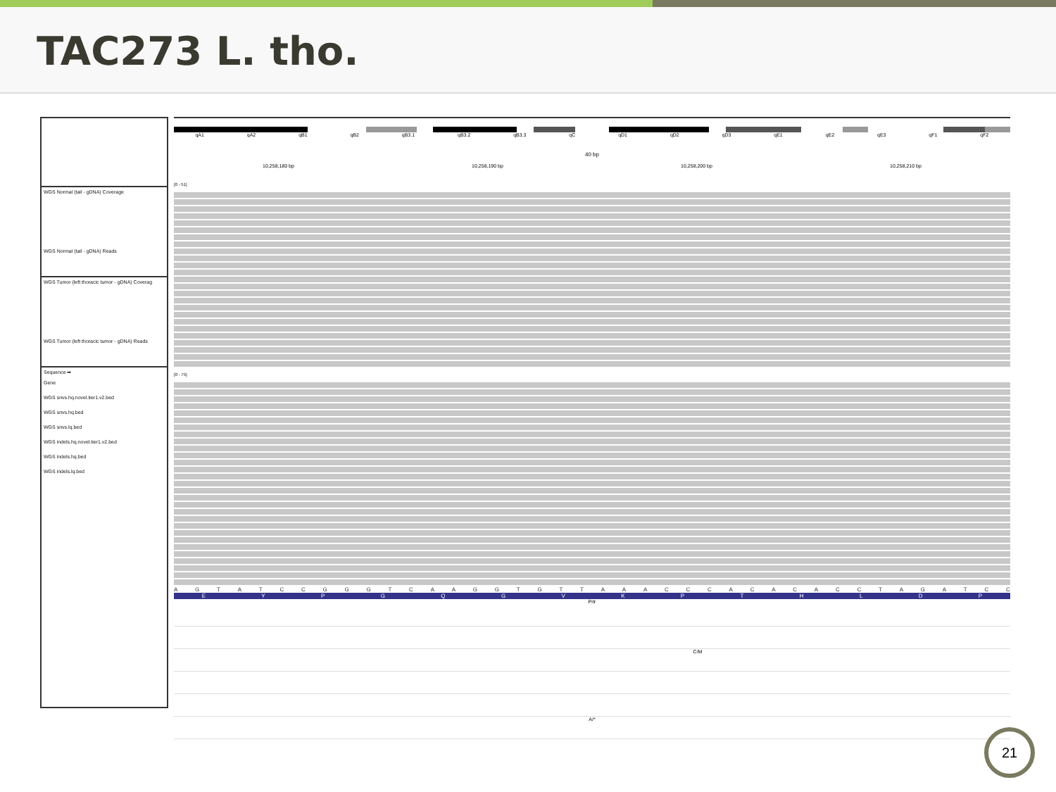TAC273 L. tho.
WGS Normal (tail - gDNA) Coverage
WGS Normal (tail - gDNA) Reads
WGS Tumor (left thoracic tumor - gDNA) Coverag
WGS Tumor (left thoracic tumor - gDNA) Reads
Sequence ➡
Gene
WGS snvs.hq.novel.tier1.v2.bed
WGS snvs.hq.bed
WGS snvs.lq.bed
WGS indels.hq.novel.tier1.v2.bed
WGS indels.hq.bed
WGS indels.lq.bed
qA1 qA2 qB1 qB2 qB3.1 qB3.2 qB3.3 qC qD1 qD2 qD3 qE1 qE2 qE3 qF1 qF2
40 bp
10,258,180 bp 10,258,190 bp 10,258,200 bp 10,258,210 bp
[0 - 51]
[0 - 75]
A G T A T C C G G G T C A A G G T G T T A A A C C C A C A C A C C T A G A T C C
E Y P G Q G V K P T H L D P
Prlr
C/M
A/*
21